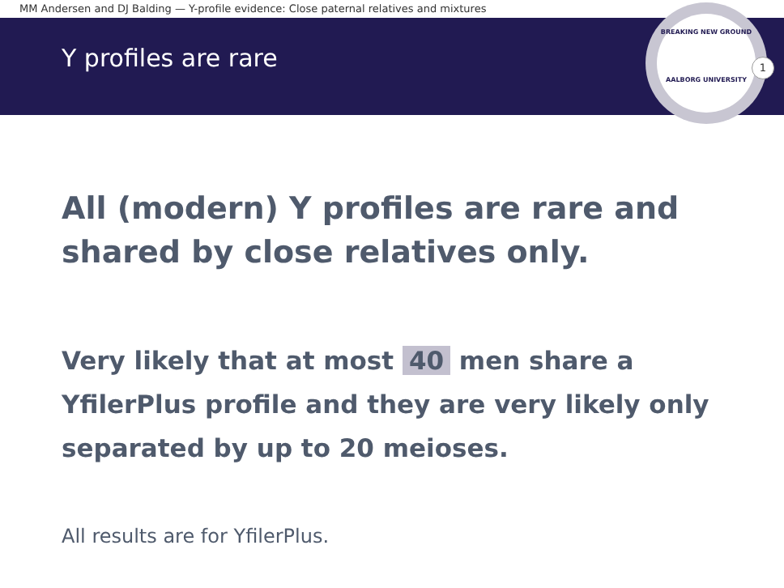MM Andersen and DJ Balding — Y-profile evidence: Close paternal relatives and mixtures
Y profiles are rare
BREAKING NEW GROUND
AALBORG UNIVERSITY
1
All (modern) Y profiles are rare and shared by close relatives only.
Very likely that at most 40 men share a YfilerPlus profile and they are very likely only separated by up to 20 meioses.
All results are for YfilerPlus.